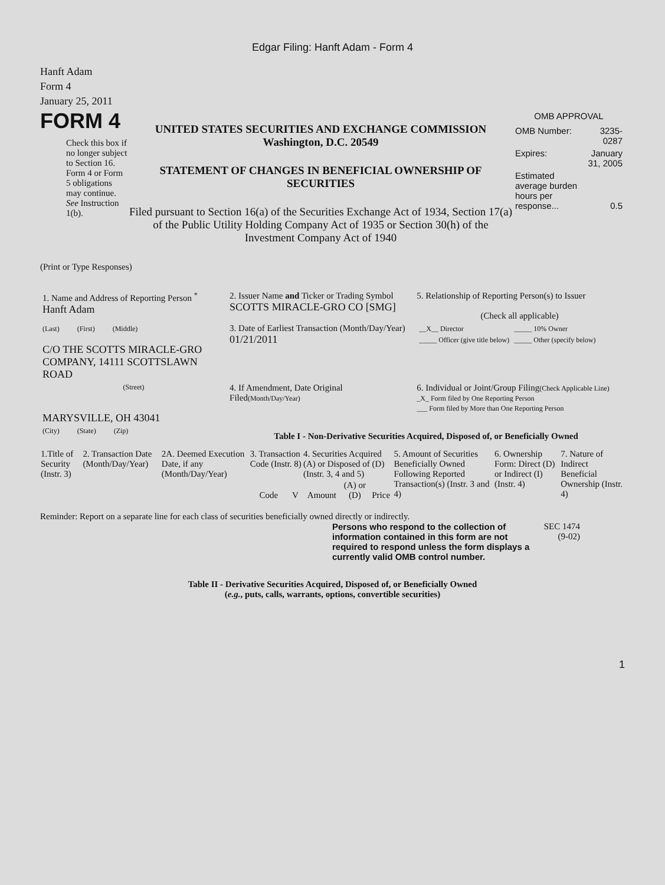Edgar Filing: Hanft Adam - Form 4
Hanft Adam
Form 4
January 25, 2011
FORM 4
Check this box if no longer subject to Section 16. Form 4 or Form 5 obligations may continue. See Instruction 1(b).
UNITED STATES SECURITIES AND EXCHANGE COMMISSION
Washington, D.C. 20549
STATEMENT OF CHANGES IN BENEFICIAL OWNERSHIP OF SECURITIES
Filed pursuant to Section 16(a) of the Securities Exchange Act of 1934, Section 17(a) of the Public Utility Holding Company Act of 1935 or Section 30(h) of the Investment Company Act of 1940
OMB APPROVAL
| OMB Number: | 3235-0287 |
| Expires: | January 31, 2005 |
| Estimated average burden hours per response... | 0.5 |
(Print or Type Responses)
| 1. Name and Address of Reporting Person <sup>*</sup> Hanft Adam | 2. Issuer Name and Ticker or Trading Symbol SCOTTS MIRACLE-GRO CO [SMG] | 5. Relationship of Reporting Person(s) to Issuer (Check all applicable) |
| (Last) (First) (Middle) C/O THE SCOTTS MIRACLE-GRO COMPANY, 14111 SCOTTSLAWN ROAD | 3. Date of Earliest Transaction (Month/Day/Year) 01/21/2011 | / __X__ Director / _____ 10% Owner / / _____ Officer (give title below) / _____ Other (specify below) / |
| (Street) MARYSVILLE, OH 43041 | 4. If Amendment, Date Original Filed (Month/Day/Year) | 6. Individual or Joint/Group Filing (Check Applicable Line) _X_ Form filed by One Reporting Person ___ Form filed by More than One Reporting Person |
| (City) (State) (Zip) | Table I - Non-Derivative Securities Acquired, Disposed of, or Beneficially Owned | |
| 1.Title of Security (Instr. 3) | 2. Transaction Date (Month/Day/Year) | 2A. Deemed Execution Date, if any (Month/Day/Year) | 3. Transaction Code (Instr. 8) | | 4. Securities Acquired (A) or Disposed of (D) (Instr. 3, 4 and 5) | | | 5. Amount of Securities Beneficially Owned Following Reported Transaction(s) (Instr. 3 and 4) | 6. Ownership Form: Direct (D) or Indirect (I) (Instr. 4) | 7. Nature of Indirect Beneficial Ownership (Instr. 4) |
| --- | --- | --- | --- | --- | --- | --- | --- | --- | --- | --- |
| | | | Code | V | Amount | (A) or (D) | Price | | | |
Reminder: Report on a separate line for each class of securities beneficially owned directly or indirectly.
Persons who respond to the collection of information contained in this form are not required to respond unless the form displays a currently valid OMB control number.
SEC 1474 (9-02)
Table II - Derivative Securities Acquired, Disposed of, or Beneficially Owned
(e.g., puts, calls, warrants, options, convertible securities)
1